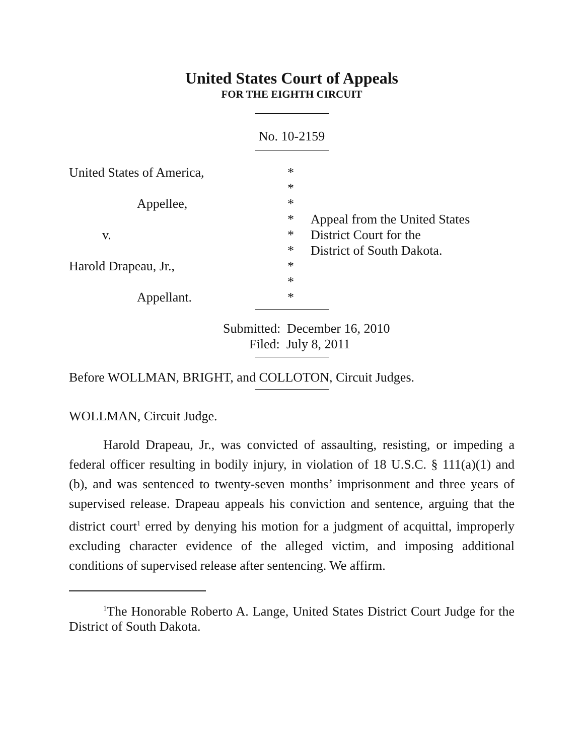United States Court of Appeals
FOR THE EIGHTH CIRCUIT
No. 10-2159
United States of America,
Appellee,
v.
Harold Drapeau, Jr.,
Appellant.
*
*
*
*
*
*
*
*
*
Appeal from the United States
District Court for the
District of South Dakota.
Submitted: December 16, 2010
Filed: July 8, 2011
Before WOLLMAN, BRIGHT, and COLLOTON, Circuit Judges.
WOLLMAN, Circuit Judge.
Harold Drapeau, Jr., was convicted of assaulting, resisting, or impeding a federal officer resulting in bodily injury, in violation of 18 U.S.C. § 111(a)(1) and (b), and was sentenced to twenty-seven months’ imprisonment and three years of supervised release. Drapeau appeals his conviction and sentence, arguing that the district court<sup>1</sup> erred by denying his motion for a judgment of acquittal, improperly excluding character evidence of the alleged victim, and imposing additional conditions of supervised release after sentencing. We affirm.
<sup>1</sup> The Honorable Roberto A. Lange, United States District Court Judge for the District of South Dakota.